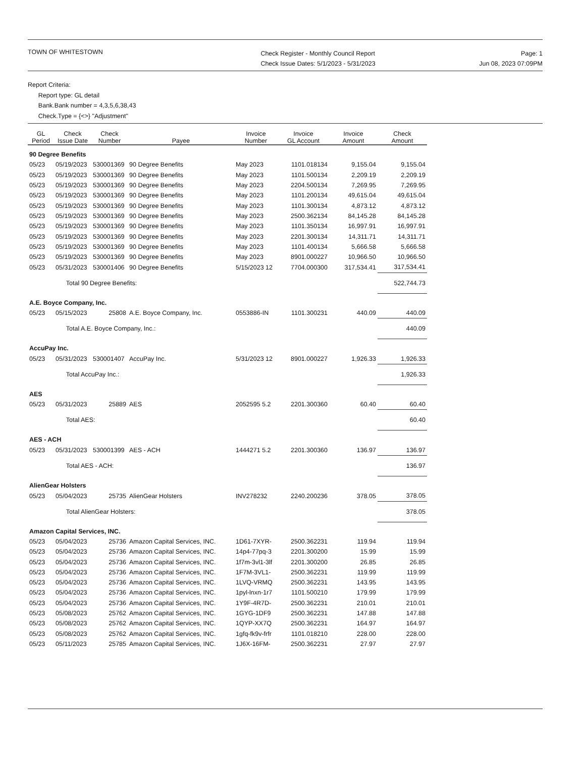TOWN OF WHITESTOWN
Check Register - Monthly Council Report
Check Issue Dates: 5/1/2023 - 5/31/2023
Page: 1
Jun 08, 2023 07:09PM
Report Criteria:
Report type: GL detail
Bank.Bank number = 4,3,5,6,38,43
Check.Type = {<>} "Adjustment"
| GL Period | Check Issue Date | Check Number | Payee | Invoice Number | Invoice GL Account | Invoice Amount | Check Amount |
| --- | --- | --- | --- | --- | --- | --- | --- |
| 90 Degree Benefits | | | | | | | |
| 05/23 | 05/19/2023 | 530001369 | 90 Degree Benefits | May 2023 | 1101.018134 | 9,155.04 | 9,155.04 |
| 05/23 | 05/19/2023 | 530001369 | 90 Degree Benefits | May 2023 | 1101.500134 | 2,209.19 | 2,209.19 |
| 05/23 | 05/19/2023 | 530001369 | 90 Degree Benefits | May 2023 | 2204.500134 | 7,269.95 | 7,269.95 |
| 05/23 | 05/19/2023 | 530001369 | 90 Degree Benefits | May 2023 | 1101.200134 | 49,615.04 | 49,615.04 |
| 05/23 | 05/19/2023 | 530001369 | 90 Degree Benefits | May 2023 | 1101.300134 | 4,873.12 | 4,873.12 |
| 05/23 | 05/19/2023 | 530001369 | 90 Degree Benefits | May 2023 | 2500.362134 | 84,145.28 | 84,145.28 |
| 05/23 | 05/19/2023 | 530001369 | 90 Degree Benefits | May 2023 | 1101.350134 | 16,997.91 | 16,997.91 |
| 05/23 | 05/19/2023 | 530001369 | 90 Degree Benefits | May 2023 | 2201.300134 | 14,311.71 | 14,311.71 |
| 05/23 | 05/19/2023 | 530001369 | 90 Degree Benefits | May 2023 | 1101.400134 | 5,666.58 | 5,666.58 |
| 05/23 | 05/19/2023 | 530001369 | 90 Degree Benefits | May 2023 | 8901.000227 | 10,966.50 | 10,966.50 |
| 05/23 | 05/31/2023 | 530001406 | 90 Degree Benefits | 5/15/2023 12 | 7704.000300 | 317,534.41 | 317,534.41 |
| | Total 90 Degree Benefits: | | | | | | 522,744.73 |
| A.E. Boyce Company, Inc. | | | | | | | |
| 05/23 | 05/15/2023 | 25808 | A.E. Boyce Company, Inc. | 0553886-IN | 1101.300231 | 440.09 | 440.09 |
| | Total A.E. Boyce Company, Inc.: | | | | | | 440.09 |
| AccuPay Inc. | | | | | | | |
| 05/23 | 05/31/2023 | 530001407 | AccuPay Inc. | 5/31/2023 12 | 8901.000227 | 1,926.33 | 1,926.33 |
| | Total AccuPay Inc.: | | | | | | 1,926.33 |
| AES | | | | | | | |
| 05/23 | 05/31/2023 | 25889 | AES | 2052595 5.2 | 2201.300360 | 60.40 | 60.40 |
| | Total AES: | | | | | | 60.40 |
| AES - ACH | | | | | | | |
| 05/23 | 05/31/2023 | 530001399 | AES - ACH | 1444271 5.2 | 2201.300360 | 136.97 | 136.97 |
| | Total AES - ACH: | | | | | | 136.97 |
| AlienGear Holsters | | | | | | | |
| 05/23 | 05/04/2023 | 25735 | AlienGear Holsters | INV278232 | 2240.200236 | 378.05 | 378.05 |
| | Total AlienGear Holsters: | | | | | | 378.05 |
| Amazon Capital Services, INC. | | | | | | | |
| 05/23 | 05/04/2023 | 25736 | Amazon Capital Services, INC. | 1D61-7XYR- | 2500.362231 | 119.94 | 119.94 |
| 05/23 | 05/04/2023 | 25736 | Amazon Capital Services, INC. | 14p4-77pq-3 | 2201.300200 | 15.99 | 15.99 |
| 05/23 | 05/04/2023 | 25736 | Amazon Capital Services, INC. | 1f7m-3vl1-3lf | 2201.300200 | 26.85 | 26.85 |
| 05/23 | 05/04/2023 | 25736 | Amazon Capital Services, INC. | 1F7M-3VL1- | 2500.362231 | 119.99 | 119.99 |
| 05/23 | 05/04/2023 | 25736 | Amazon Capital Services, INC. | 1LVQ-VRMQ | 2500.362231 | 143.95 | 143.95 |
| 05/23 | 05/04/2023 | 25736 | Amazon Capital Services, INC. | 1pyl-lnxn-1r7 | 1101.500210 | 179.99 | 179.99 |
| 05/23 | 05/04/2023 | 25736 | Amazon Capital Services, INC. | 1Y9F-4R7D- | 2500.362231 | 210.01 | 210.01 |
| 05/23 | 05/08/2023 | 25762 | Amazon Capital Services, INC. | 1GYG-1DF9 | 2500.362231 | 147.88 | 147.88 |
| 05/23 | 05/08/2023 | 25762 | Amazon Capital Services, INC. | 1QYP-XX7Q | 2500.362231 | 164.97 | 164.97 |
| 05/23 | 05/08/2023 | 25762 | Amazon Capital Services, INC. | 1gfq-fk9v-frfr | 1101.018210 | 228.00 | 228.00 |
| 05/23 | 05/11/2023 | 25785 | Amazon Capital Services, INC. | 1J6X-16FM- | 2500.362231 | 27.97 | 27.97 |